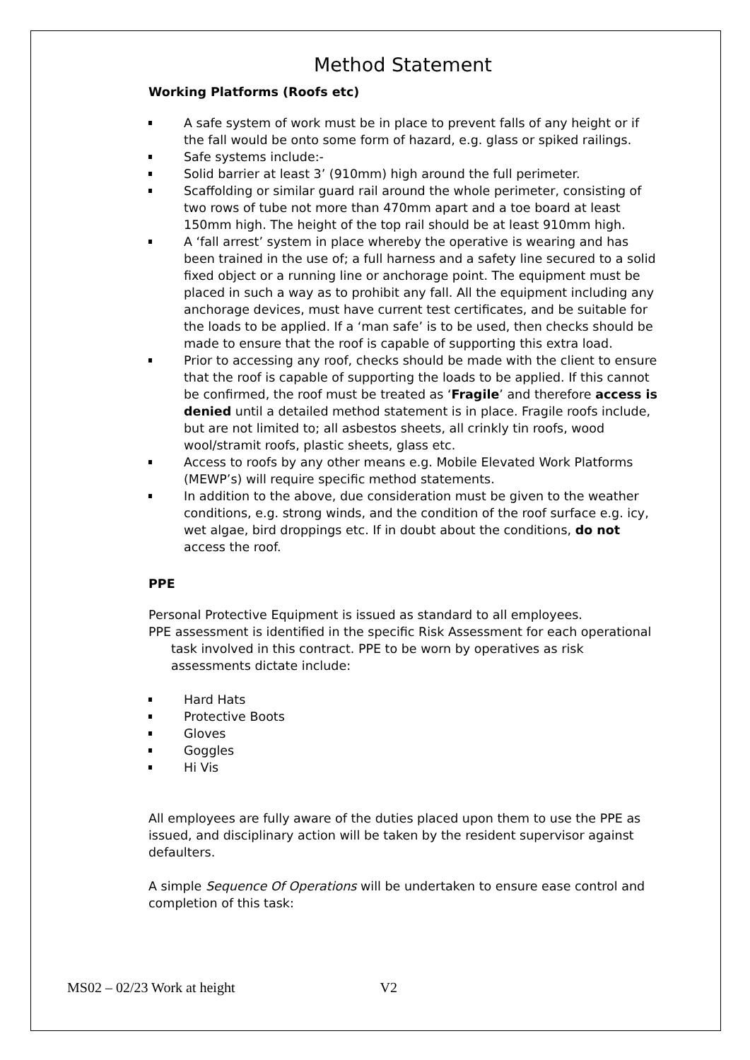Method Statement
Working Platforms (Roofs etc)
A safe system of work must be in place to prevent falls of any height or if the fall would be onto some form of hazard, e.g. glass or spiked railings.
Safe systems include:-
Solid barrier at least 3’ (910mm) high around the full perimeter.
Scaffolding or similar guard rail around the whole perimeter, consisting of two rows of tube not more than 470mm apart and a toe board at least 150mm high. The height of the top rail should be at least 910mm high.
A ‘fall arrest’ system in place whereby the operative is wearing and has been trained in the use of; a full harness and a safety line secured to a solid fixed object or a running line or anchorage point. The equipment must be placed in such a way as to prohibit any fall. All the equipment including any anchorage devices, must have current test certificates, and be suitable for the loads to be applied. If a ‘man safe’ is to be used, then checks should be made to ensure that the roof is capable of supporting this extra load.
Prior to accessing any roof, checks should be made with the client to ensure that the roof is capable of supporting the loads to be applied. If this cannot be confirmed, the roof must be treated as ‘Fragile’ and therefore access is denied until a detailed method statement is in place. Fragile roofs include, but are not limited to; all asbestos sheets, all crinkly tin roofs, wood wool/stramit roofs, plastic sheets, glass etc.
Access to roofs by any other means e.g. Mobile Elevated Work Platforms (MEWP’s) will require specific method statements.
In addition to the above, due consideration must be given to the weather conditions, e.g. strong winds, and the condition of the roof surface e.g. icy, wet algae, bird droppings etc. If in doubt about the conditions, do not access the roof.
PPE
Personal Protective Equipment is issued as standard to all employees.
PPE assessment is identified in the specific Risk Assessment for each operational task involved in this contract. PPE to be worn by operatives as risk assessments dictate include:
Hard Hats
Protective Boots
Gloves
Goggles
Hi Vis
All employees are fully aware of the duties placed upon them to use the PPE as issued, and disciplinary action will be taken by the resident supervisor against defaulters.
A simple Sequence Of Operations will be undertaken to ensure ease control and completion of this task:
MS02 – 02/23 Work at height V2